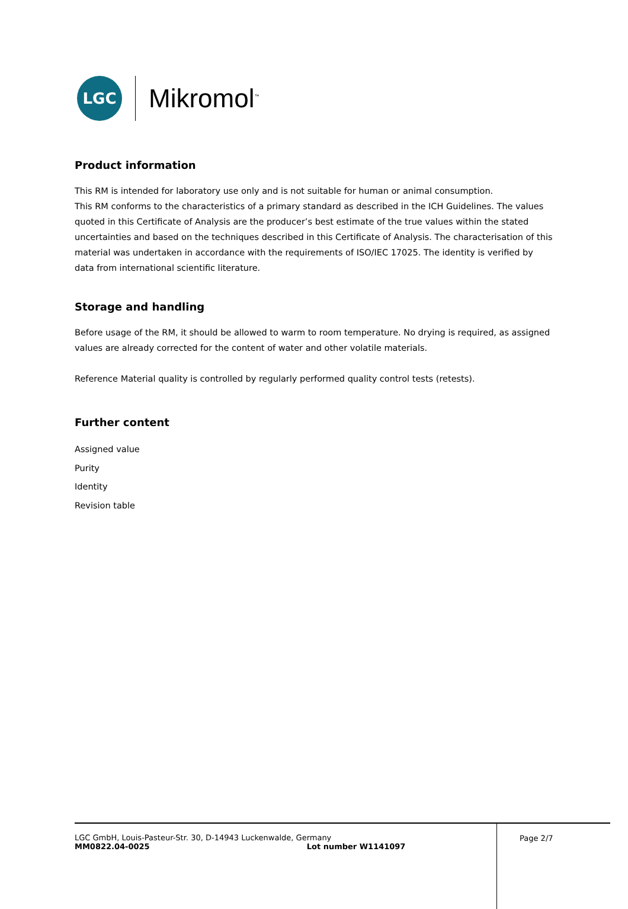LGC
Mikromol<sup>™</sup>
Product information
This RM is intended for laboratory use only and is not suitable for human or animal consumption.
This RM conforms to the characteristics of a primary standard as described in the ICH Guidelines. The values quoted in this Certificate of Analysis are the producer’s best estimate of the true values within the stated uncertainties and based on the techniques described in this Certificate of Analysis. The characterisation of this material was undertaken in accordance with the requirements of ISO/IEC 17025. The identity is verified by data from international scientific literature.
Storage and handling
Before usage of the RM, it should be allowed to warm to room temperature. No drying is required, as assigned values are already corrected for the content of water and other volatile materials.
Reference Material quality is controlled by regularly performed quality control tests (retests).
Further content
Assigned value
Purity
Identity
Revision table
LGC GmbH, Louis-Pasteur-Str. 30, D-14943 Luckenwalde, Germany
MM0822.04-0025 Lot number W1141097
Page 2/7